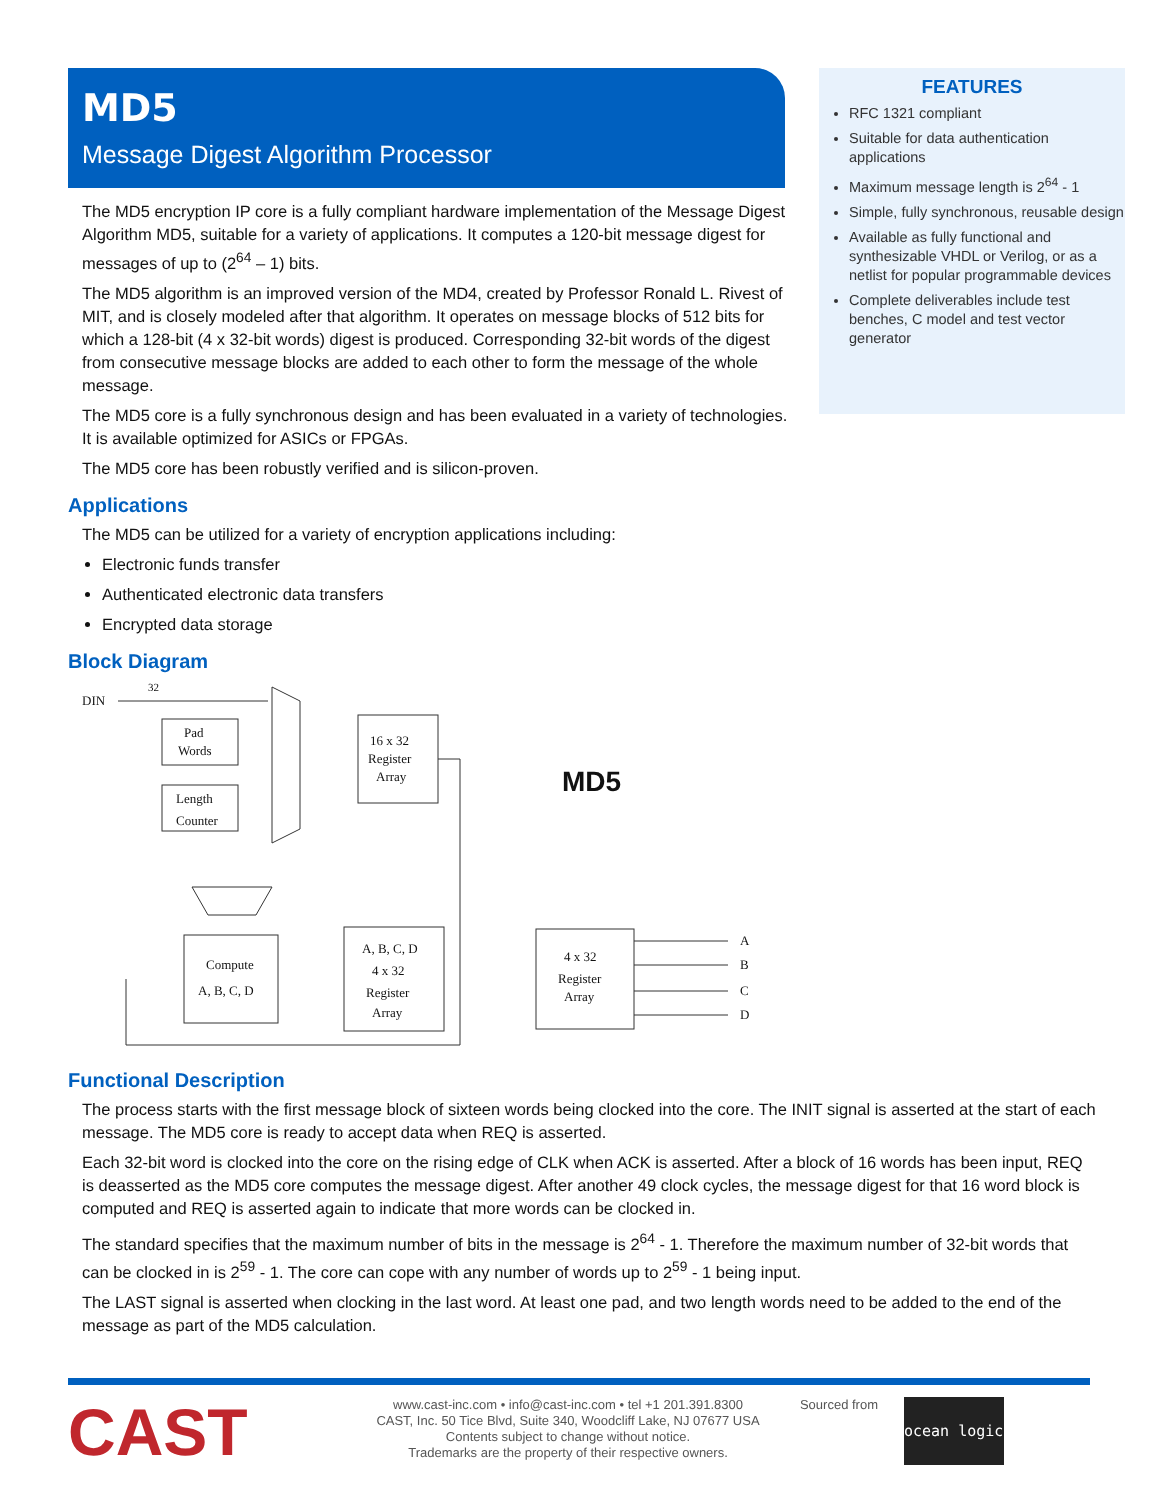MD5
Message Digest Algorithm Processor
FEATURES
RFC 1321 compliant
Suitable for data authentication applications
Maximum message length is 2<sup>64</sup> - 1
Simple, fully synchronous, reusable design
Available as fully functional and synthesizable VHDL or Verilog, or as a netlist for popular programmable devices
Complete deliverables include test benches, C model and test vector generator
The MD5 encryption IP core is a fully compliant hardware implementation of the Message Digest Algorithm MD5, suitable for a variety of applications. It computes a 120-bit message digest for messages of up to (2<sup>64</sup> – 1) bits.
The MD5 algorithm is an improved version of the MD4, created by Professor Ronald L. Rivest of MIT, and is closely modeled after that algorithm. It operates on message blocks of 512 bits for which a 128-bit (4 x 32-bit words) digest is produced. Corresponding 32-bit words of the digest from consecutive message blocks are added to each other to form the message of the whole message.
The MD5 core is a fully synchronous design and has been evaluated in a variety of technologies. It is available optimized for ASICs or FPGAs.
The MD5 core has been robustly verified and is silicon-proven.
Applications
The MD5 can be utilized for a variety of encryption applications including:
Electronic funds transfer
Authenticated electronic data transfers
Encrypted data storage
Block Diagram
DIN
32
Pad
Words
Length
Counter
16 x 32
Register
Array
MD5
Compute
A, B, C, D
A, B, C, D
4 x 32
Register
Array
4 x 32
Register
Array
A
B
C
D
Functional Description
The process starts with the first message block of sixteen words being clocked into the core. The INIT signal is asserted at the start of each message. The MD5 core is ready to accept data when REQ is asserted.
Each 32-bit word is clocked into the core on the rising edge of CLK when ACK is asserted. After a block of 16 words has been input, REQ is deasserted as the MD5 core computes the message digest. After another 49 clock cycles, the message digest for that 16 word block is computed and REQ is asserted again to indicate that more words can be clocked in.
The standard specifies that the maximum number of bits in the message is 2<sup>64</sup> - 1. Therefore the maximum number of 32-bit words that can be clocked in is 2<sup>59</sup> - 1. The core can cope with any number of words up to 2<sup>59</sup> - 1 being input.
The LAST signal is asserted when clocking in the last word. At least one pad, and two length words need to be added to the end of the message as part of the MD5 calculation.
CAST
www.cast-inc.com • info@cast-inc.com • tel +1 201.391.8300
CAST, Inc. 50 Tice Blvd, Suite 340, Woodcliff Lake, NJ 07677 USA
Contents subject to change without notice.
Trademarks are the property of their respective owners.
Sourced from
ocean logic